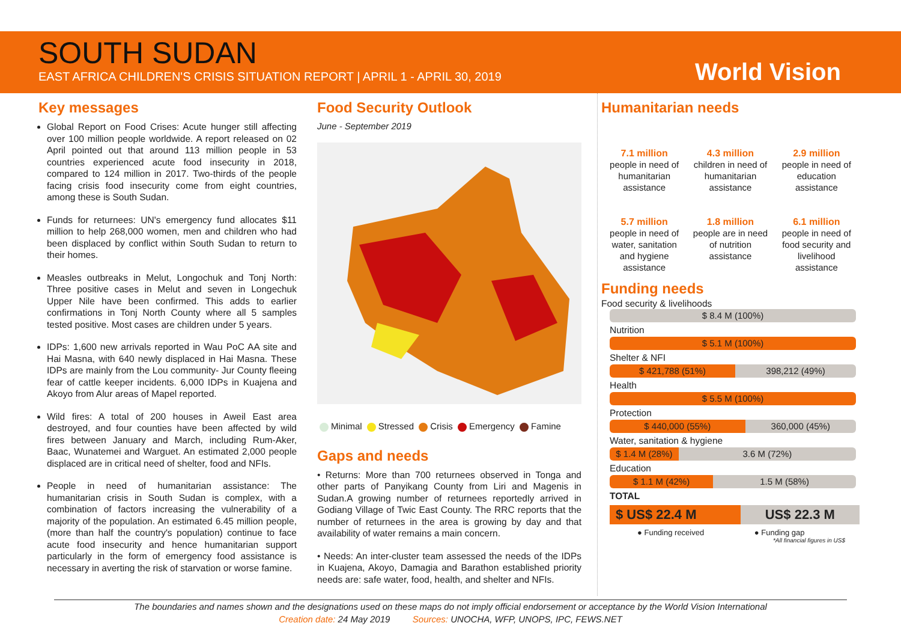SOUTH SUDAN
EAST AFRICA CHILDREN'S CRISIS SITUATION REPORT | APRIL 1 - APRIL 30, 2019
World Vision
Key messages
Global Report on Food Crises: Acute hunger still affecting over 100 million people worldwide. A report released on 02 April pointed out that around 113 million people in 53 countries experienced acute food insecurity in 2018, compared to 124 million in 2017. Two-thirds of the people facing crisis food insecurity come from eight countries, among these is South Sudan.
Funds for returnees: UN's emergency fund allocates $11 million to help 268,000 women, men and children who had been displaced by conflict within South Sudan to return to their homes.
Measles outbreaks in Melut, Longochuk and Tonj North: Three positive cases in Melut and seven in Longechuk Upper Nile have been confirmed. This adds to earlier confirmations in Tonj North County where all 5 samples tested positive. Most cases are children under 5 years.
IDPs: 1,600 new arrivals reported in Wau PoC AA site and Hai Masna, with 640 newly displaced in Hai Masna. These IDPs are mainly from the Lou community- Jur County fleeing fear of cattle keeper incidents. 6,000 IDPs in Kuajena and Akoyo from Alur areas of Mapel reported.
Wild fires: A total of 200 houses in Aweil East area destroyed, and four counties have been affected by wild fires between January and March, including Rum-Aker, Baac, Wunatemei and Warguet. An estimated 2,000 people displaced are in critical need of shelter, food and NFIs.
People in need of humanitarian assistance: The humanitarian crisis in South Sudan is complex, with a combination of factors increasing the vulnerability of a majority of the population. An estimated 6.45 million people, (more than half the country's population) continue to face acute food insecurity and hence humanitarian support particularly in the form of emergency food assistance is necessary in averting the risk of starvation or worse famine.
Food Security Outlook
June - September 2019
Minimal Stressed Crisis Emergency Famine
Gaps and needs
• Returns: More than 700 returnees observed in Tonga and other parts of Panyikang County from Liri and Magenis in Sudan.A growing number of returnees reportedly arrived in Godiang Village of Twic East County. The RRC reports that the number of returnees in the area is growing by day and that availability of water remains a main concern.
• Needs: An inter-cluster team assessed the needs of the IDPs in Kuajena, Akoyo, Damagia and Barathon established priority needs are: safe water, food, health, and shelter and NFIs.
Humanitarian needs
7.1 million
people in need of humanitarian assistance
4.3 million
children in need of humanitarian assistance
2.9 million
people in need of education assistance
5.7 million
people in need of water, sanitation and hygiene assistance
1.8 million
people are in need of nutrition assistance
6.1 million
people in need of food security and livelihood assistance
Funding needs
Food security & livelihoods
$ 8.4 M (100%)
Nutrition
$ 5.1 M (100%)
Shelter & NFI
$ 421,788 (51%) 398,212 (49%)
Health
$ 5.5 M (100%)
Protection
$ 440,000 (55%) 360,000 (45%)
Water, sanitation & hygiene
$ 1.4 M (28%) 3.6 M (72%)
Education
$ 1.1 M (42%) 1.5 M (58%)
TOTAL
$ US$ 22.4 M US$ 22.3 M
● Funding received ● Funding gap
*All financial figures in US$
The boundaries and names shown and the designations used on these maps do not imply official endorsement or acceptance by the World Vision International
Creation date: 24 May 2019 Sources: UNOCHA, WFP, UNOPS, IPC, FEWS.NET